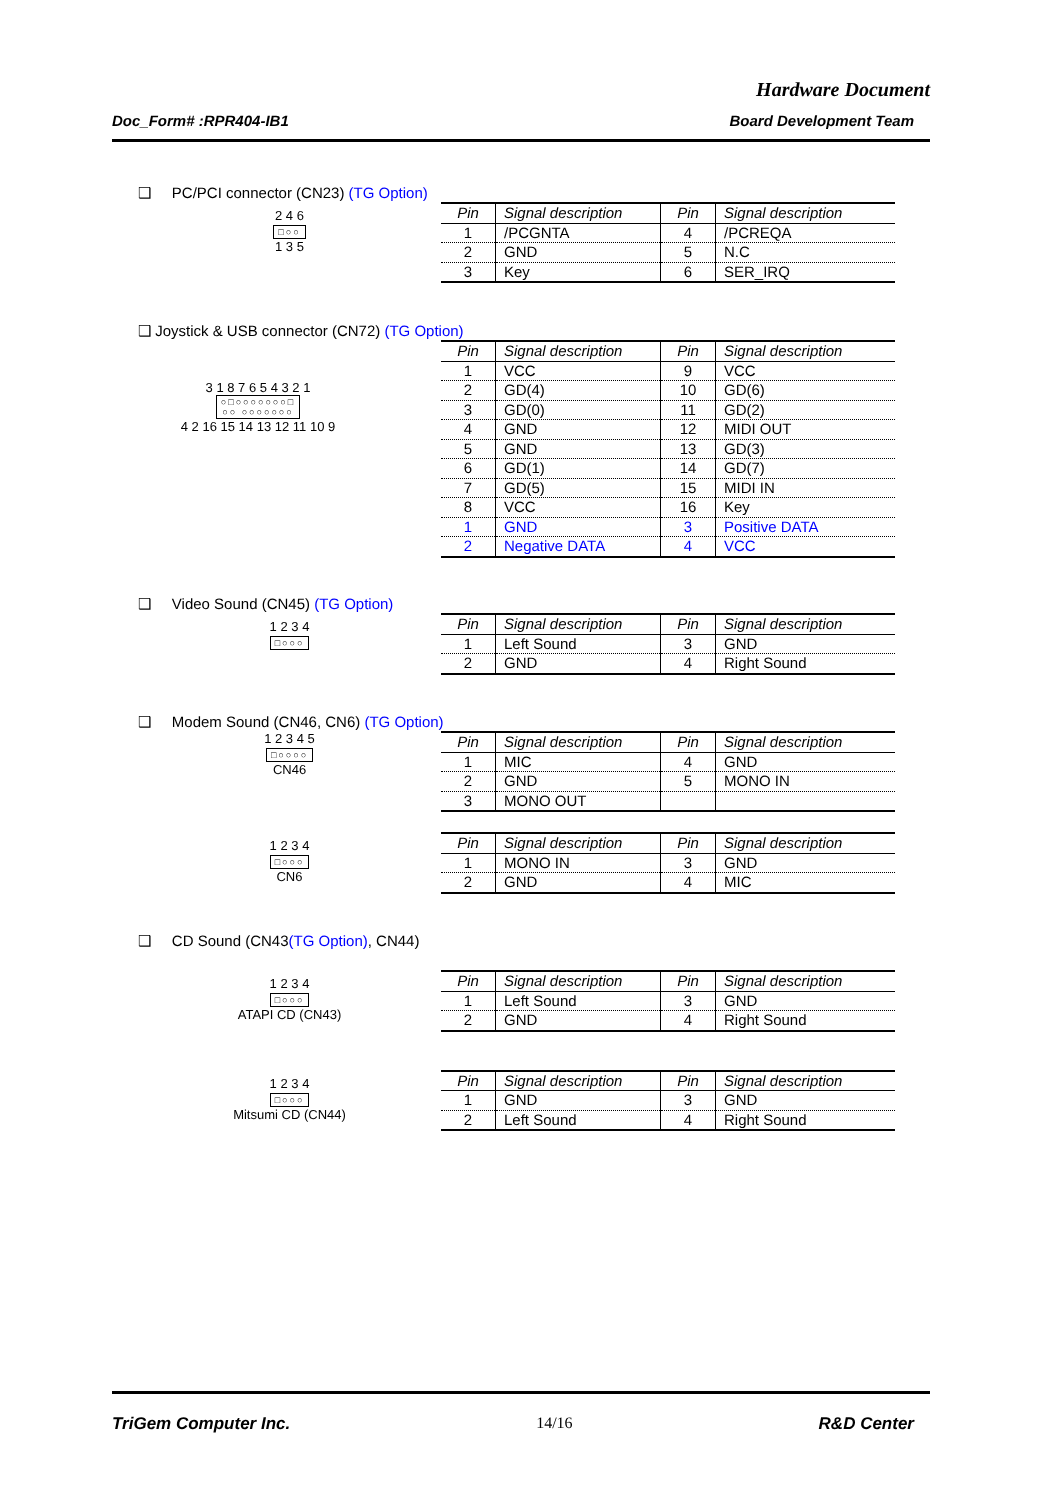Hardware Document
Doc_Form# :RPR404-IB1 Board Development Team
❑ PC/PCI connector (CN23) (TG Option)
2 4 6
□○○
1 3 5
| Pin | Signal description | Pin | Signal description |
| --- | --- | --- | --- |
| 1 | /PCGNTA | 4 | /PCREQA |
| 2 | GND | 5 | N.C |
| 3 | Key | 6 | SER_IRQ |
❑ Joystick & USB connector (CN72) (TG Option)
3 1 8 7 6 5 4 3 2 1
○□○○○○○○○□
○○ ○○○○○○○
4 2 16 15 14 13 12 11 10 9
| Pin | Signal description | Pin | Signal description |
| --- | --- | --- | --- |
| 1 | VCC | 9 | VCC |
| 2 | GD(4) | 10 | GD(6) |
| 3 | GD(0) | 11 | GD(2) |
| 4 | GND | 12 | MIDI OUT |
| 5 | GND | 13 | GD(3) |
| 6 | GD(1) | 14 | GD(7) |
| 7 | GD(5) | 15 | MIDI IN |
| 8 | VCC | 16 | Key |
| 1 | GND | 3 | Positive DATA |
| 2 | Negative DATA | 4 | VCC |
❑ Video Sound (CN45) (TG Option)
1 2 3 4
□○○○
| Pin | Signal description | Pin | Signal description |
| --- | --- | --- | --- |
| 1 | Left Sound | 3 | GND |
| 2 | GND | 4 | Right Sound |
❑ Modem Sound (CN46, CN6) (TG Option)
1 2 3 4 5
□○○○○
CN46
| Pin | Signal description | Pin | Signal description |
| --- | --- | --- | --- |
| 1 | MIC | 4 | GND |
| 2 | GND | 5 | MONO IN |
| 3 | MONO OUT | | |
1 2 3 4
□○○○
CN6
| Pin | Signal description | Pin | Signal description |
| --- | --- | --- | --- |
| 1 | MONO IN | 3 | GND |
| 2 | GND | 4 | MIC |
❑ CD Sound (CN43(TG Option), CN44)
1 2 3 4
□○○○
ATAPI CD (CN43)
| Pin | Signal description | Pin | Signal description |
| --- | --- | --- | --- |
| 1 | Left Sound | 3 | GND |
| 2 | GND | 4 | Right Sound |
1 2 3 4
□○○○
Mitsumi CD (CN44)
| Pin | Signal description | Pin | Signal description |
| --- | --- | --- | --- |
| 1 | GND | 3 | GND |
| 2 | Left Sound | 4 | Right Sound |
TriGem Computer Inc. 14/16 R&D Center